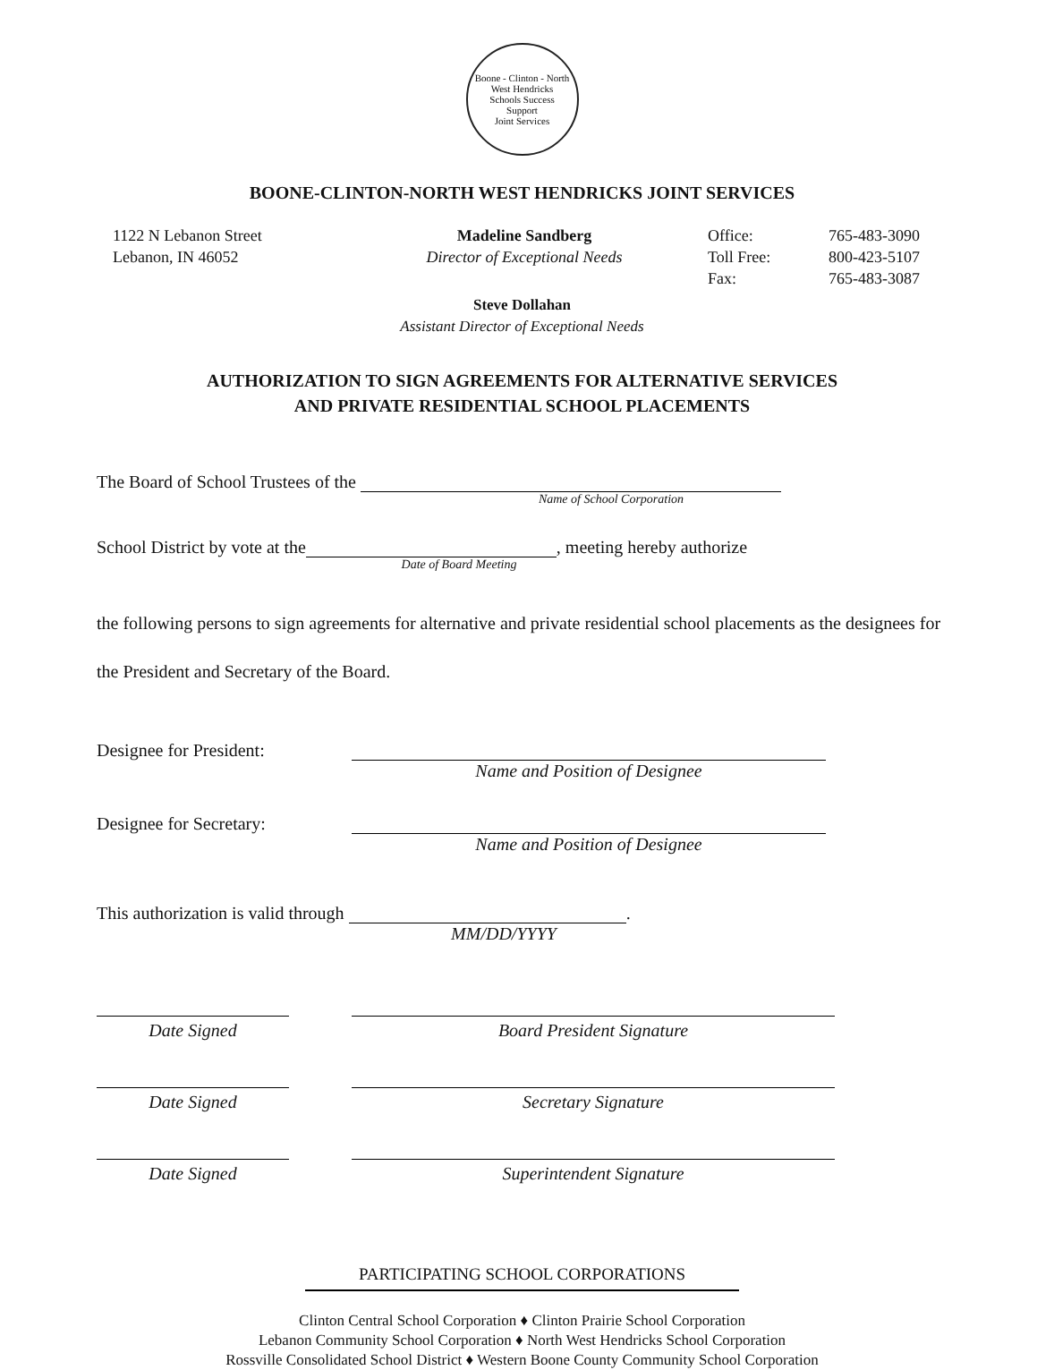Boone - Clinton - North West Hendricks
Schools Success
Support
Joint Services
BOONE-CLINTON-NORTH WEST HENDRICKS JOINT SERVICES
1122 N Lebanon Street
Lebanon, IN 46052
Madeline Sandberg
Director of Exceptional Needs
Office: 765-483-3090 Toll Free: 800-423-5107 Fax: 765-483-3087
Steve Dollahan
Assistant Director of Exceptional Needs
AUTHORIZATION TO SIGN AGREEMENTS FOR ALTERNATIVE SERVICES
AND PRIVATE RESIDENTIAL SCHOOL PLACEMENTS
The Board of School Trustees of the
Name of School Corporation
School District by vote at the , meeting hereby authorize
Date of Board Meeting
the following persons to sign agreements for alternative and private residential school placements as the designees for the President and Secretary of the Board.
Designee for President: Name and Position of Designee
Designee for Secretary: Name and Position of Designee
This authorization is valid through .
MM/DD/YYYY
Date Signed Board President Signature
Date Signed Secretary Signature
Date Signed Superintendent Signature
PARTICIPATING SCHOOL CORPORATIONS
Clinton Central School Corporation ♦ Clinton Prairie School Corporation
Lebanon Community School Corporation ♦ North West Hendricks School Corporation
Rossville Consolidated School District ♦ Western Boone County Community School Corporation